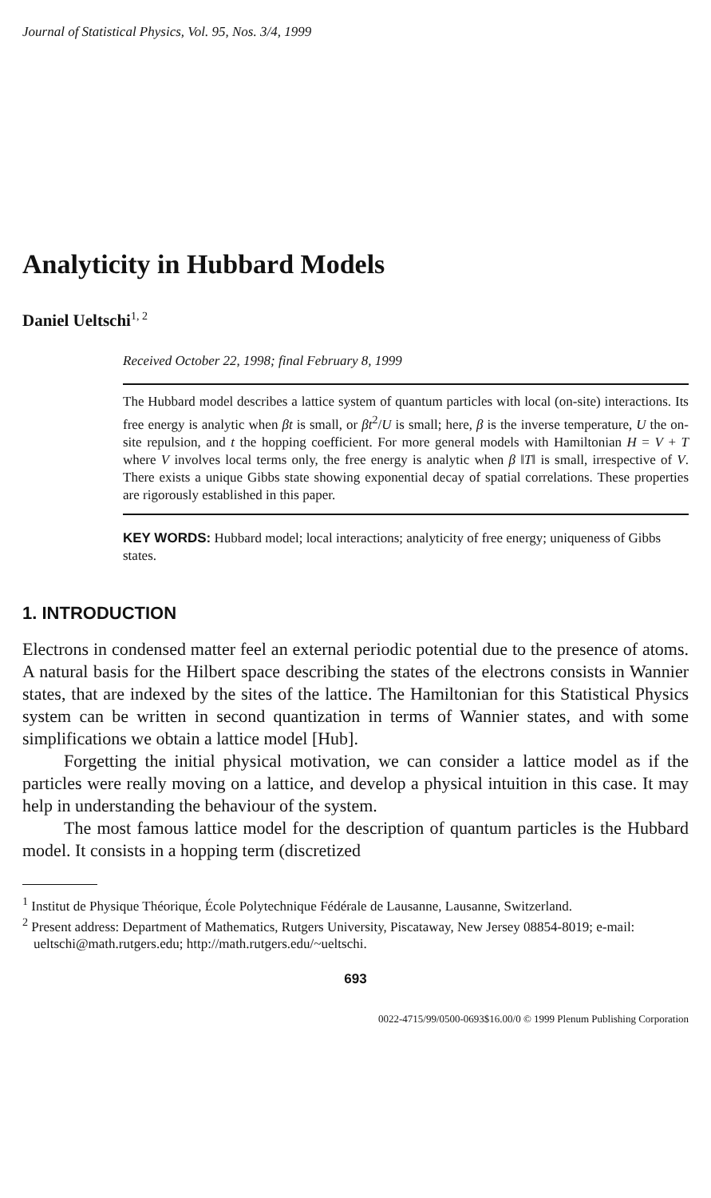Journal of Statistical Physics, Vol. 95, Nos. 3/4, 1999
Analyticity in Hubbard Models
Daniel Ueltschi<sup>1, 2</sup>
Received October 22, 1998; final February 8, 1999
The Hubbard model describes a lattice system of quantum particles with local (on-site) interactions. Its free energy is analytic when βt is small, or βt<sup>2</sup>/U is small; here, β is the inverse temperature, U the on-site repulsion, and t the hopping coefficient. For more general models with Hamiltonian H = V + T where V involves local terms only, the free energy is analytic when β ‖T‖ is small, irrespective of V. There exists a unique Gibbs state showing exponential decay of spatial correlations. These properties are rigorously established in this paper.
KEY WORDS: Hubbard model; local interactions; analyticity of free energy; uniqueness of Gibbs states.
1. INTRODUCTION
Electrons in condensed matter feel an external periodic potential due to the presence of atoms. A natural basis for the Hilbert space describing the states of the electrons consists in Wannier states, that are indexed by the sites of the lattice. The Hamiltonian for this Statistical Physics system can be written in second quantization in terms of Wannier states, and with some simplifications we obtain a lattice model [Hub].
Forgetting the initial physical motivation, we can consider a lattice model as if the particles were really moving on a lattice, and develop a physical intuition in this case. It may help in understanding the behaviour of the system.
The most famous lattice model for the description of quantum particles is the Hubbard model. It consists in a hopping term (discretized
<sup>1</sup> Institut de Physique Théorique, École Polytechnique Fédérale de Lausanne, Lausanne, Switzerland.
<sup>2</sup> Present address: Department of Mathematics, Rutgers University, Piscataway, New Jersey 08854-8019; e-mail: ueltschi@math.rutgers.edu; http://math.rutgers.edu/~ueltschi.
693
0022-4715/99/0500-0693$16.00/0 © 1999 Plenum Publishing Corporation